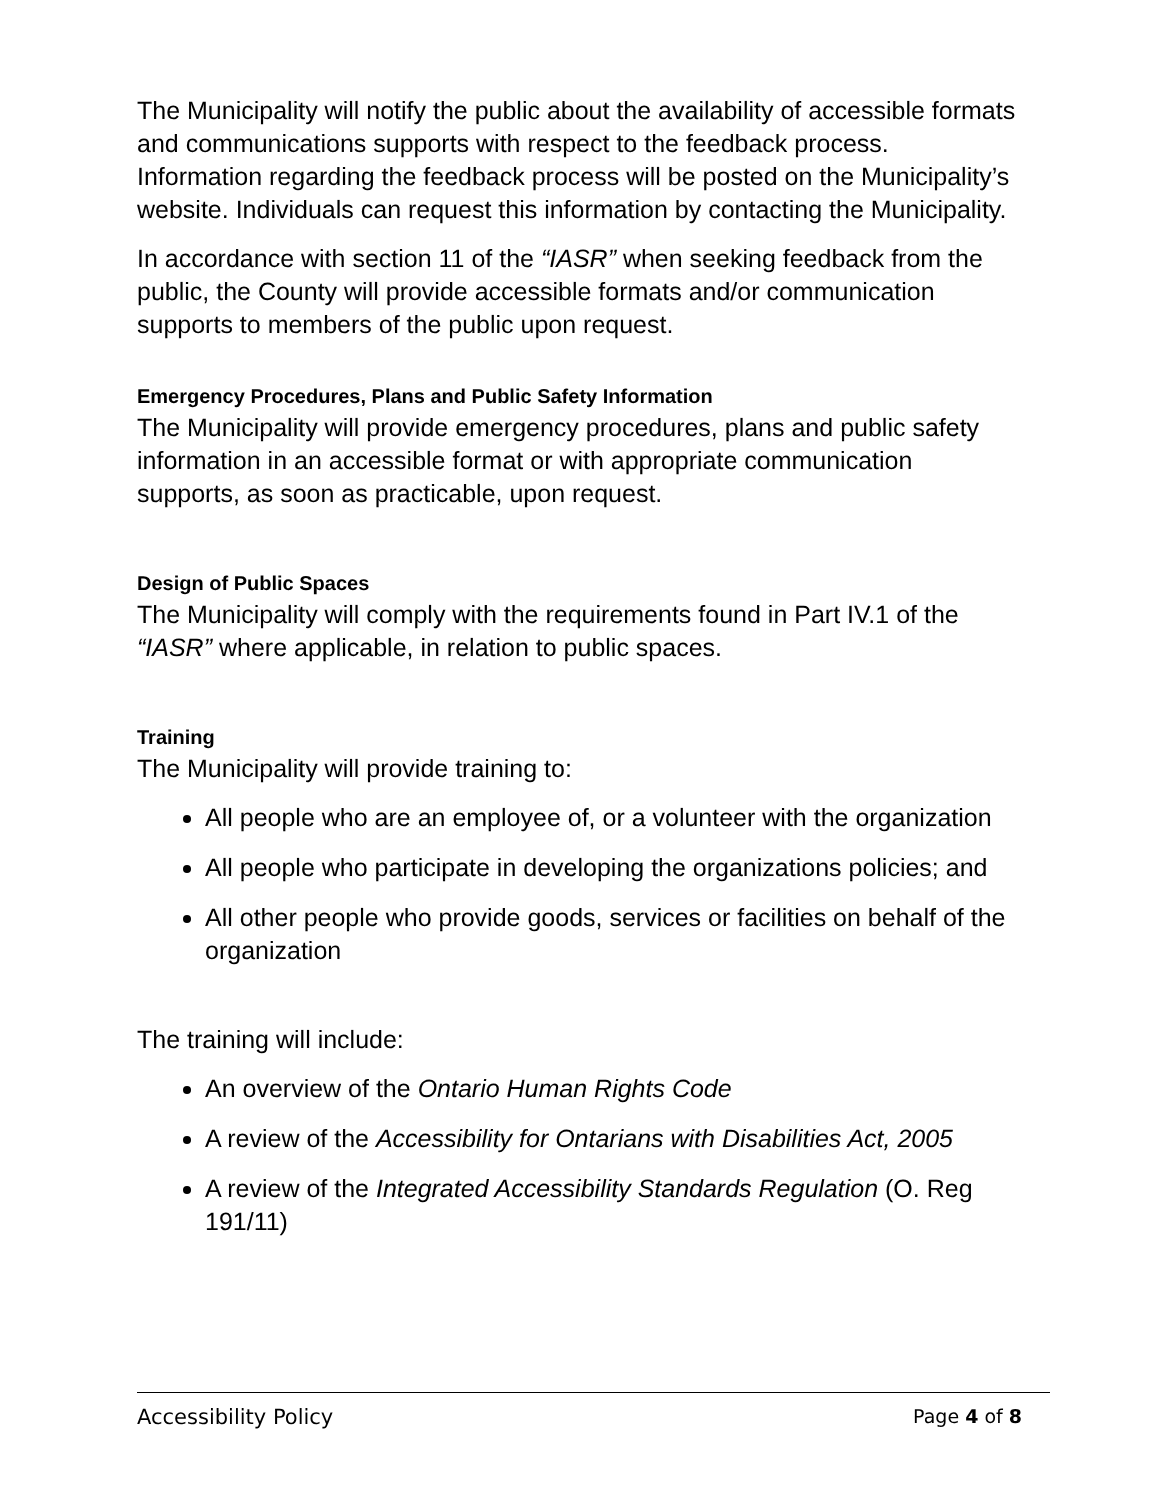The Municipality will notify the public about the availability of accessible formats and communications supports with respect to the feedback process. Information regarding the feedback process will be posted on the Municipality’s website. Individuals can request this information by contacting the Municipality.
In accordance with section 11 of the “IASR” when seeking feedback from the public, the County will provide accessible formats and/or communication supports to members of the public upon request.
Emergency Procedures, Plans and Public Safety Information
The Municipality will provide emergency procedures, plans and public safety information in an accessible format or with appropriate communication supports, as soon as practicable, upon request.
Design of Public Spaces
The Municipality will comply with the requirements found in Part IV.1 of the “IASR” where applicable, in relation to public spaces.
Training
The Municipality will provide training to:
All people who are an employee of, or a volunteer with the organization
All people who participate in developing the organizations policies; and
All other people who provide goods, services or facilities on behalf of the organization
The training will include:
An overview of the Ontario Human Rights Code
A review of the Accessibility for Ontarians with Disabilities Act, 2005
A review of the Integrated Accessibility Standards Regulation (O. Reg 191/11)
Accessibility Policy Page 4 of 8